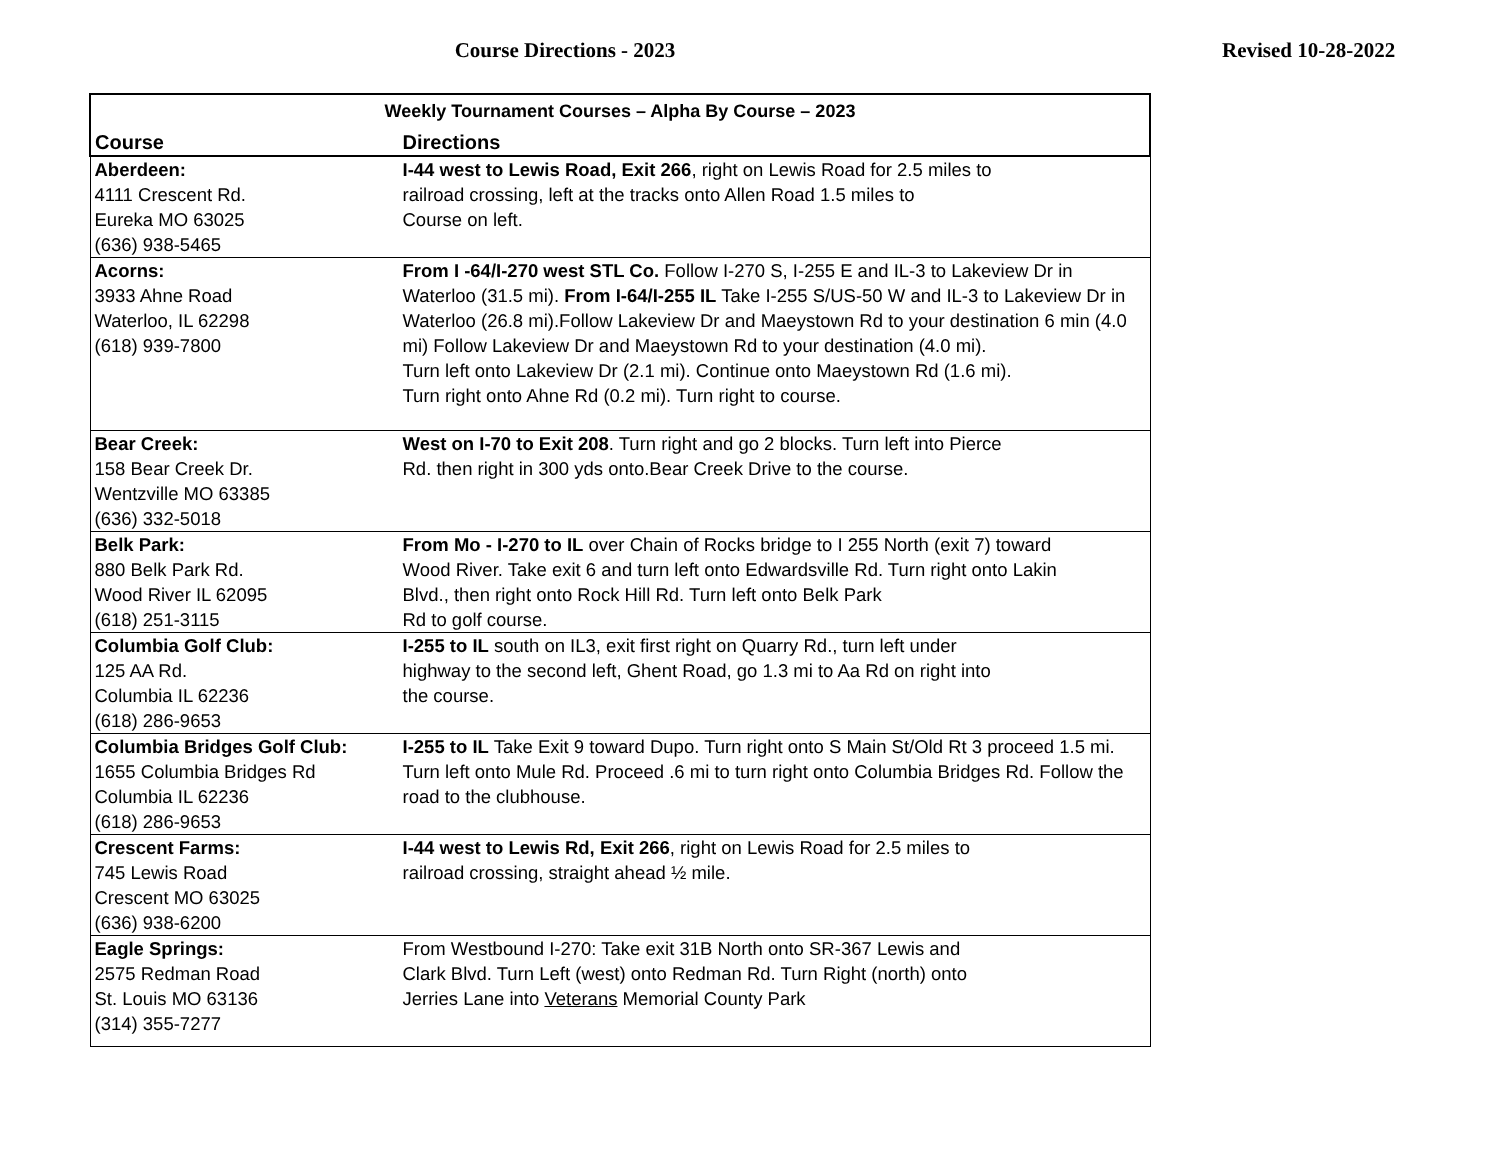Course Directions - 2023 Revised 10-28-2022
| Weekly Tournament Courses – Alpha By Course – 2023 | |
| --- | --- |
| Course | Directions |
| Aberdeen: 4111 Crescent Rd. Eureka MO 63025 (636) 938-5465 | I-44 west to Lewis Road, Exit 266 , right on Lewis Road for 2.5 miles to railroad crossing, left at the tracks onto Allen Road 1.5 miles to Course on left. |
| Acorns: 3933 Ahne Road Waterloo, IL 62298 (618) 939-7800 | From I -64/I-270 west STL Co. Follow I-270 S, I-255 E and IL-3 to Lakeview Dr in Waterloo (31.5 mi). From I-64/I-255 IL Take I-255 S/US-50 W and IL-3 to Lakeview Dr in Waterloo (26.8 mi).Follow Lakeview Dr and Maeystown Rd to your destination 6 min (4.0 mi) Follow Lakeview Dr and Maeystown Rd to your destination (4.0 mi). Turn left onto Lakeview Dr (2.1 mi). Continue onto Maeystown Rd (1.6 mi). Turn right onto Ahne Rd (0.2 mi). Turn right to course. |
| Bear Creek: 158 Bear Creek Dr. Wentzville MO 63385 (636) 332-5018 | West on I-70 to Exit 208 . Turn right and go 2 blocks. Turn left into Pierce Rd. then right in 300 yds onto.Bear Creek Drive to the course. |
| Belk Park: 880 Belk Park Rd. Wood River IL 62095 (618) 251-3115 | From Mo - I-270 to IL over Chain of Rocks bridge to I 255 North (exit 7) toward Wood River. Take exit 6 and turn left onto Edwardsville Rd. Turn right onto Lakin Blvd., then right onto Rock Hill Rd. Turn left onto Belk Park Rd to golf course. |
| Columbia Golf Club: 125 AA Rd. Columbia IL 62236 (618) 286-9653 | I-255 to IL south on IL3, exit first right on Quarry Rd., turn left under highway to the second left, Ghent Road, go 1.3 mi to Aa Rd on right into the course. |
| Columbia Bridges Golf Club: 1655 Columbia Bridges Rd Columbia IL 62236 (618) 286-9653 | I-255 to IL Take Exit 9 toward Dupo. Turn right onto S Main St/Old Rt 3 proceed 1.5 mi. Turn left onto Mule Rd. Proceed .6 mi to turn right onto Columbia Bridges Rd. Follow the road to the clubhouse. |
| Crescent Farms: 745 Lewis Road Crescent MO 63025 (636) 938-6200 | I-44 west to Lewis Rd, Exit 266 , right on Lewis Road for 2.5 miles to railroad crossing, straight ahead ½ mile. |
| Eagle Springs: 2575 Redman Road St. Louis MO 63136 (314) 355-7277 | From Westbound I-270: Take exit 31B North onto SR-367 Lewis and Clark Blvd. Turn Left (west) onto Redman Rd. Turn Right (north) onto Jerries Lane into Veterans Memorial County Park |